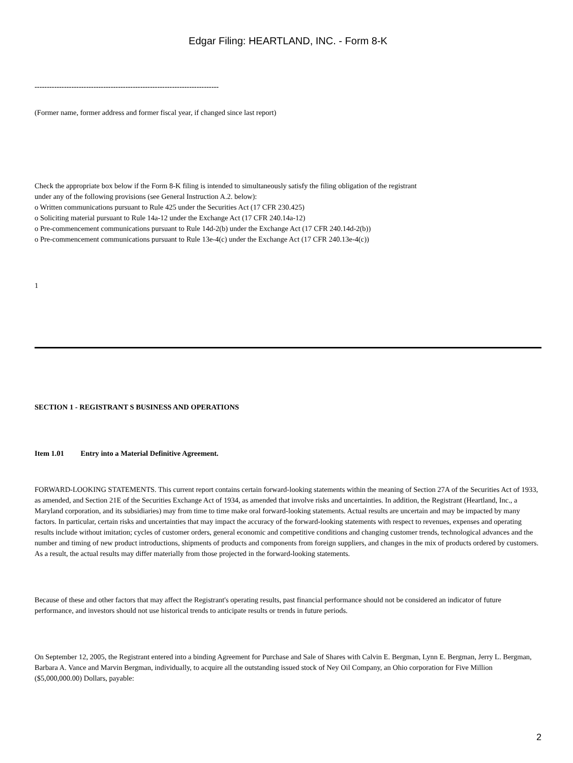Edgar Filing: HEARTLAND, INC. - Form 8-K
---------------------------------------------------------------------------
(Former name, former address and former fiscal year, if changed since last report)
Check the appropriate box below if the Form 8-K filing is intended to simultaneously satisfy the filing obligation of the registrant
under any of the following provisions (see General Instruction A.2. below):
o Written communications pursuant to Rule 425 under the Securities Act (17 CFR 230.425)
o Soliciting material pursuant to Rule 14a-12 under the Exchange Act (17 CFR 240.14a-12)
o Pre-commencement communications pursuant to Rule 14d-2(b) under the Exchange Act (17 CFR 240.14d-2(b))
o Pre-commencement communications pursuant to Rule 13e-4(c) under the Exchange Act (17 CFR 240.13e-4(c))
1
SECTION 1 - REGISTRANT S BUSINESS AND OPERATIONS
Item 1.01 Entry into a Material Definitive Agreement.
FORWARD-LOOKING STATEMENTS. This current report contains certain forward-looking statements within the meaning of Section 27A of the Securities Act of 1933, as amended, and Section 21E of the Securities Exchange Act of 1934, as amended that involve risks and uncertainties. In addition, the Registrant (Heartland, Inc., a Maryland corporation, and its subsidiaries) may from time to time make oral forward-looking statements. Actual results are uncertain and may be impacted by many factors. In particular, certain risks and uncertainties that may impact the accuracy of the forward-looking statements with respect to revenues, expenses and operating results include without imitation; cycles of customer orders, general economic and competitive conditions and changing customer trends, technological advances and the number and timing of new product introductions, shipments of products and components from foreign suppliers, and changes in the mix of products ordered by customers. As a result, the actual results may differ materially from those projected in the forward-looking statements.
Because of these and other factors that may affect the Registrant's operating results, past financial performance should not be considered an indicator of future performance, and investors should not use historical trends to anticipate results or trends in future periods.
On September 12, 2005, the Registrant entered into a binding Agreement for Purchase and Sale of Shares with Calvin E. Bergman, Lynn E. Bergman, Jerry L. Bergman, Barbara A. Vance and Marvin Bergman, individually, to acquire all the outstanding issued stock of Ney Oil Company, an Ohio corporation for Five Million ($5,000,000.00) Dollars, payable:
2